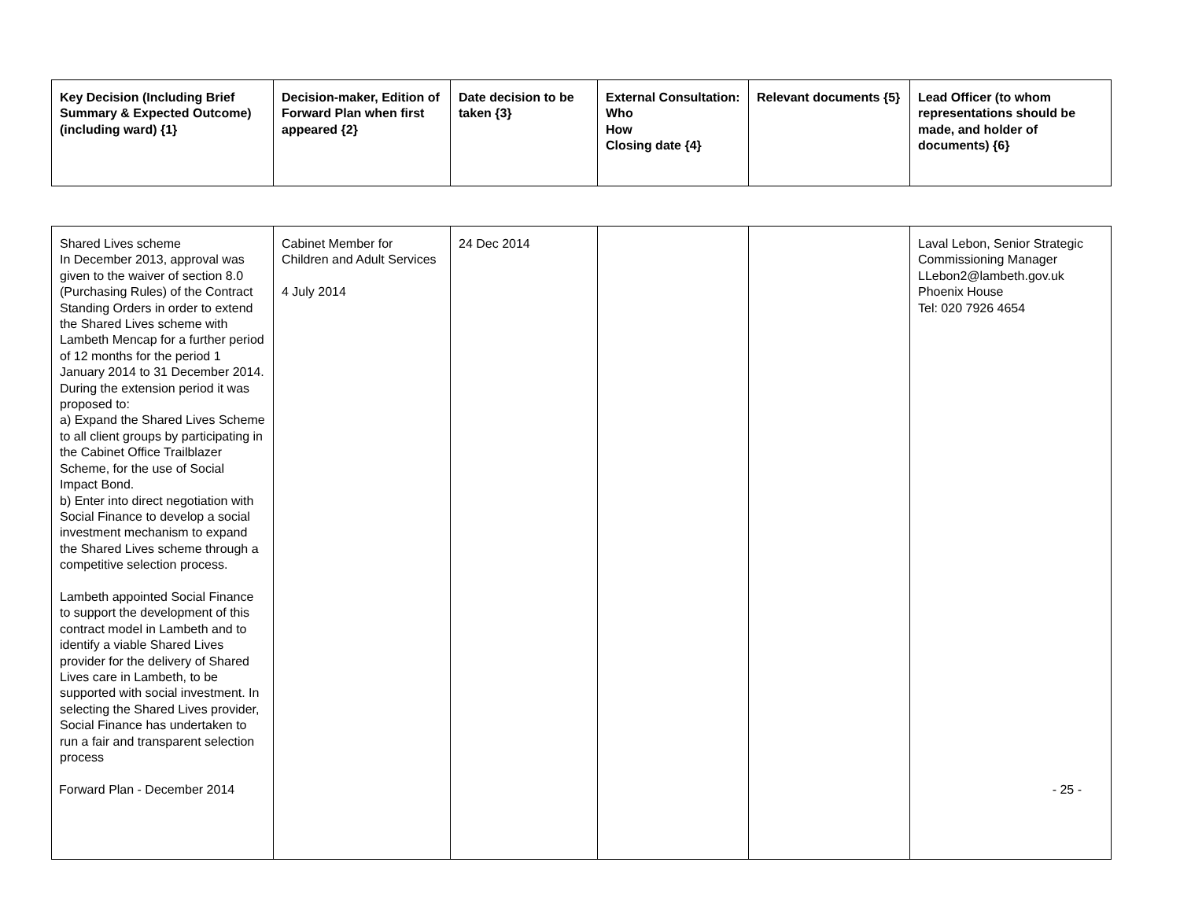| Key Decision (Including Brief Summary & Expected Outcome) (including ward) {1} | Decision-maker, Edition of Forward Plan when first appeared {2} | Date decision to be taken {3} | External Consultation: Who How Closing date {4} | Relevant documents {5} | Lead Officer (to whom representations should be made, and holder of documents) {6} |
| --- | --- | --- | --- | --- | --- |
| Shared Lives scheme In December 2013, approval was given to the waiver of section 8.0 (Purchasing Rules) of the Contract Standing Orders in order to extend the Shared Lives scheme with Lambeth Mencap for a further period of 12 months for the period 1 January 2014 to 31 December 2014. During the extension period it was proposed to: a) Expand the Shared Lives Scheme to all client groups by participating in the Cabinet Office Trailblazer Scheme, for the use of Social Impact Bond. b) Enter into direct negotiation with Social Finance to develop a social investment mechanism to expand the Shared Lives scheme through a competitive selection process. Lambeth appointed Social Finance to support the development of this contract model in Lambeth and to identify a viable Shared Lives provider for the delivery of Shared Lives care in Lambeth, to be supported with social investment. In selecting the Shared Lives provider, Social Finance has undertaken to run a fair and transparent selection process | Cabinet Member for Children and Adult Services 4 July 2014 | 24 Dec 2014 | | | Laval Lebon, Senior Strategic Commissioning Manager LLebon2@lambeth.gov.uk Phoenix House Tel: 020 7926 4654 |
Forward Plan - December 2014 - 25 -